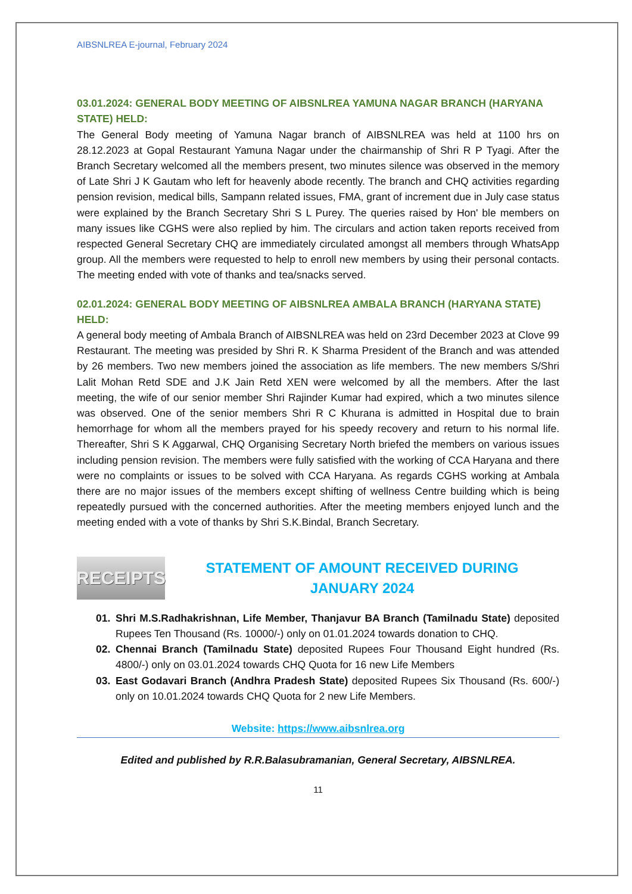AIBSNLREA E-journal, February 2024
03.01.2024: GENERAL BODY MEETING OF AIBSNLREA YAMUNA NAGAR BRANCH (HARYANA STATE) HELD:
The General Body meeting of Yamuna Nagar branch of AIBSNLREA was held at 1100 hrs on 28.12.2023 at Gopal Restaurant Yamuna Nagar under the chairmanship of Shri R P Tyagi. After the Branch Secretary welcomed all the members present, two minutes silence was observed in the memory of Late Shri J K Gautam who left for heavenly abode recently. The branch and CHQ activities regarding pension revision, medical bills, Sampann related issues, FMA, grant of increment due in July case status were explained by the Branch Secretary Shri S L Purey. The queries raised by Hon' ble members on many issues like CGHS were also replied by him. The circulars and action taken reports received from respected General Secretary CHQ are immediately circulated amongst all members through WhatsApp group. All the members were requested to help to enroll new members by using their personal contacts. The meeting ended with vote of thanks and tea/snacks served.
02.01.2024: GENERAL BODY MEETING OF AIBSNLREA AMBALA BRANCH (HARYANA STATE) HELD:
A general body meeting of Ambala Branch of AIBSNLREA was held on 23rd December 2023 at Clove 99 Restaurant. The meeting was presided by Shri R. K Sharma President of the Branch and was attended by 26 members. Two new members joined the association as life members. The new members S/Shri Lalit Mohan Retd SDE and J.K Jain Retd XEN were welcomed by all the members. After the last meeting, the wife of our senior member Shri Rajinder Kumar had expired, which a two minutes silence was observed. One of the senior members Shri R C Khurana is admitted in Hospital due to brain hemorrhage for whom all the members prayed for his speedy recovery and return to his normal life. Thereafter, Shri S K Aggarwal, CHQ Organising Secretary North briefed the members on various issues including pension revision. The members were fully satisfied with the working of CCA Haryana and there were no complaints or issues to be solved with CCA Haryana. As regards CGHS working at Ambala there are no major issues of the members except shifting of wellness Centre building which is being repeatedly pursued with the concerned authorities. After the meeting members enjoyed lunch and the meeting ended with a vote of thanks by Shri S.K.Bindal, Branch Secretary.
RECEIPTS
STATEMENT OF AMOUNT RECEIVED DURING
JANUARY 2024
01. Shri M.S.Radhakrishnan, Life Member, Thanjavur BA Branch (Tamilnadu State) deposited Rupees Ten Thousand (Rs. 10000/-) only on 01.01.2024 towards donation to CHQ.
02. Chennai Branch (Tamilnadu State) deposited Rupees Four Thousand Eight hundred (Rs. 4800/-) only on 03.01.2024 towards CHQ Quota for 16 new Life Members
03. East Godavari Branch (Andhra Pradesh State) deposited Rupees Six Thousand (Rs. 600/-) only on 10.01.2024 towards CHQ Quota for 2 new Life Members.
Website: https://www.aibsnlrea.org
Edited and published by R.R.Balasubramanian, General Secretary, AIBSNLREA.
11